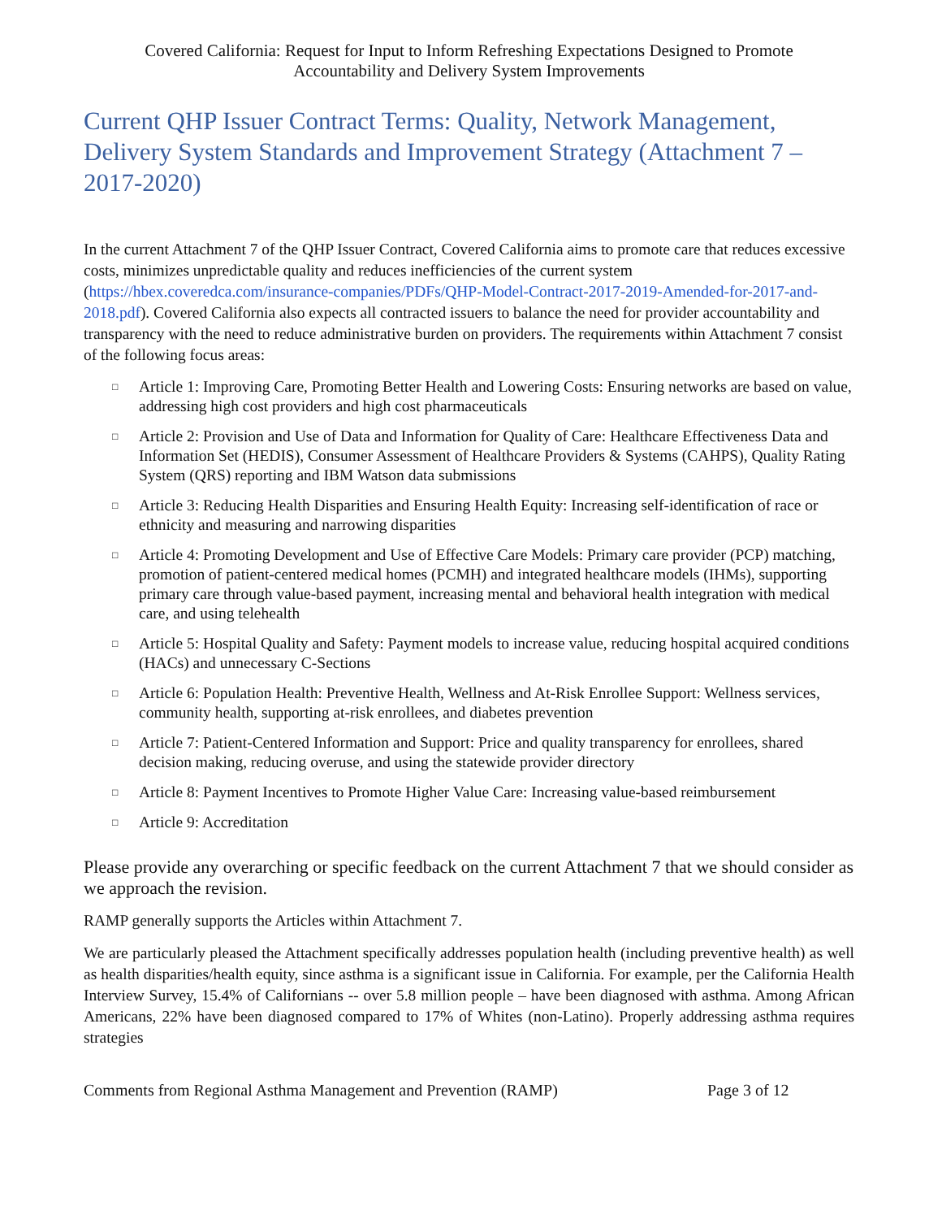Covered California: Request for Input to Inform Refreshing Expectations Designed to Promote
Accountability and Delivery System Improvements
Current QHP Issuer Contract Terms: Quality, Network Management, Delivery System Standards and Improvement Strategy (Attachment 7 – 2017-2020)
In the current Attachment 7 of the QHP Issuer Contract, Covered California aims to promote care that reduces excessive costs, minimizes unpredictable quality and reduces inefficiencies of the current system (https://hbex.coveredca.com/insurance-companies/PDFs/QHP-Model-Contract-2017-2019-Amended-for-2017-and-2018.pdf). Covered California also expects all contracted issuers to balance the need for provider accountability and transparency with the need to reduce administrative burden on providers. The requirements within Attachment 7 consist of the following focus areas:
□ Article 1: Improving Care, Promoting Better Health and Lowering Costs: Ensuring networks are based on value, addressing high cost providers and high cost pharmaceuticals
□ Article 2: Provision and Use of Data and Information for Quality of Care: Healthcare Effectiveness Data and Information Set (HEDIS), Consumer Assessment of Healthcare Providers & Systems (CAHPS), Quality Rating System (QRS) reporting and IBM Watson data submissions
□ Article 3: Reducing Health Disparities and Ensuring Health Equity: Increasing self-identification of race or ethnicity and measuring and narrowing disparities
□ Article 4: Promoting Development and Use of Effective Care Models: Primary care provider (PCP) matching, promotion of patient-centered medical homes (PCMH) and integrated healthcare models (IHMs), supporting primary care through value-based payment, increasing mental and behavioral health integration with medical care, and using telehealth
□ Article 5: Hospital Quality and Safety: Payment models to increase value, reducing hospital acquired conditions (HACs) and unnecessary C-Sections
□ Article 6: Population Health: Preventive Health, Wellness and At-Risk Enrollee Support: Wellness services, community health, supporting at-risk enrollees, and diabetes prevention
□ Article 7: Patient-Centered Information and Support: Price and quality transparency for enrollees, shared decision making, reducing overuse, and using the statewide provider directory
□ Article 8: Payment Incentives to Promote Higher Value Care: Increasing value-based reimbursement
□ Article 9: Accreditation
Please provide any overarching or specific feedback on the current Attachment 7 that we should consider as we approach the revision.
RAMP generally supports the Articles within Attachment 7.
We are particularly pleased the Attachment specifically addresses population health (including preventive health) as well as health disparities/health equity, since asthma is a significant issue in California. For example, per the California Health Interview Survey, 15.4% of Californians -- over 5.8 million people – have been diagnosed with asthma. Among African Americans, 22% have been diagnosed compared to 17% of Whites (non-Latino). Properly addressing asthma requires strategies
Comments from Regional Asthma Management and Prevention (RAMP) Page 3 of 12